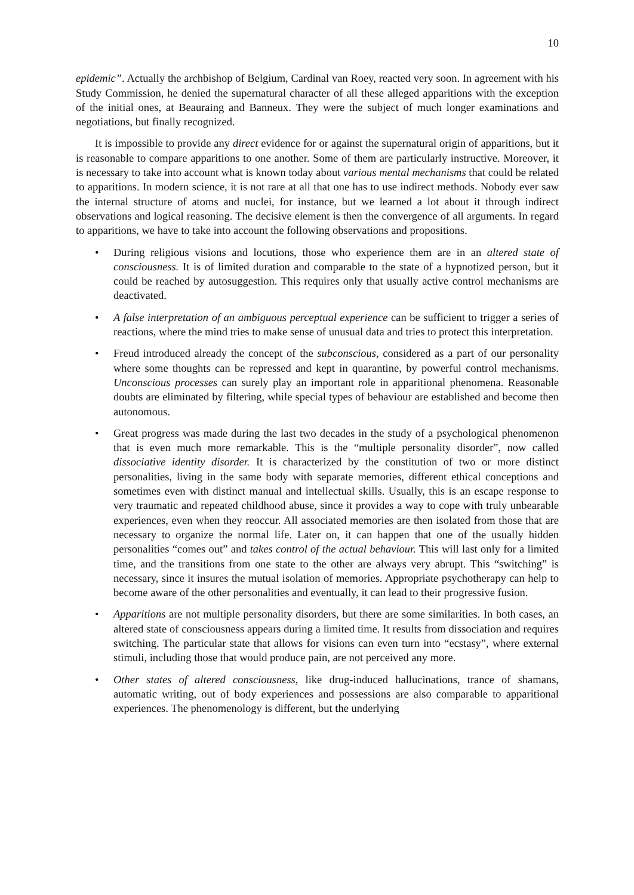10
epidemic”. Actually the archbishop of Belgium, Cardinal van Roey, reacted very soon. In agreement with his Study Commission, he denied the supernatural character of all these alleged apparitions with the exception of the initial ones, at Beauraing and Banneux. They were the subject of much longer examinations and negotiations, but finally recognized.
It is impossible to provide any direct evidence for or against the supernatural origin of apparitions, but it is reasonable to compare apparitions to one another. Some of them are particularly instructive. Moreover, it is necessary to take into account what is known today about various mental mechanisms that could be related to apparitions. In modern science, it is not rare at all that one has to use indirect methods. Nobody ever saw the internal structure of atoms and nuclei, for instance, but we learned a lot about it through indirect observations and logical reasoning. The decisive element is then the convergence of all arguments. In regard to apparitions, we have to take into account the following observations and propositions.
• During religious visions and locutions, those who experience them are in an altered state of consciousness. It is of limited duration and comparable to the state of a hypnotized person, but it could be reached by autosuggestion. This requires only that usually active control mechanisms are deactivated.
• A false interpretation of an ambiguous perceptual experience can be sufficient to trigger a series of reactions, where the mind tries to make sense of unusual data and tries to protect this interpretation.
• Freud introduced already the concept of the subconscious, considered as a part of our personality where some thoughts can be repressed and kept in quarantine, by powerful control mechanisms. Unconscious processes can surely play an important role in apparitional phenomena. Reasonable doubts are eliminated by filtering, while special types of behaviour are established and become then autonomous.
• Great progress was made during the last two decades in the study of a psychological phenomenon that is even much more remarkable. This is the “multiple personality disorder”, now called dissociative identity disorder. It is characterized by the constitution of two or more distinct personalities, living in the same body with separate memories, different ethical conceptions and sometimes even with distinct manual and intellectual skills. Usually, this is an escape response to very traumatic and repeated childhood abuse, since it provides a way to cope with truly unbearable experiences, even when they reoccur. All associated memories are then isolated from those that are necessary to organize the normal life. Later on, it can happen that one of the usually hidden personalities “comes out” and takes control of the actual behaviour. This will last only for a limited time, and the transitions from one state to the other are always very abrupt. This “switching” is necessary, since it insures the mutual isolation of memories. Appropriate psychotherapy can help to become aware of the other personalities and eventually, it can lead to their progressive fusion.
• Apparitions are not multiple personality disorders, but there are some similarities. In both cases, an altered state of consciousness appears during a limited time. It results from dissociation and requires switching. The particular state that allows for visions can even turn into “ecstasy”, where external stimuli, including those that would produce pain, are not perceived any more.
• Other states of altered consciousness, like drug-induced hallucinations, trance of shamans, automatic writing, out of body experiences and possessions are also comparable to apparitional experiences. The phenomenology is different, but the underlying